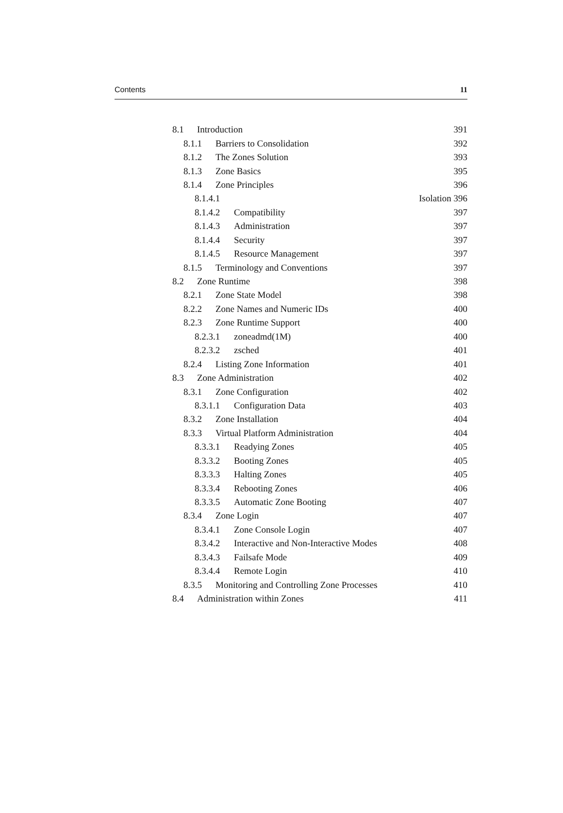Contents 11
8.1 Introduction 391
8.1.1 Barriers to Consolidation 392
8.1.2 The Zones Solution 393
8.1.3 Zone Basics 395
8.1.4 Zone Principles 396
8.1.4.1 Isolation 396
8.1.4.2 Compatibility 397
8.1.4.3 Administration 397
8.1.4.4 Security 397
8.1.4.5 Resource Management 397
8.1.5 Terminology and Conventions 397
8.2 Zone Runtime 398
8.2.1 Zone State Model 398
8.2.2 Zone Names and Numeric IDs 400
8.2.3 Zone Runtime Support 400
8.2.3.1 zoneadmd(1M) 400
8.2.3.2 zsched 401
8.2.4 Listing Zone Information 401
8.3 Zone Administration 402
8.3.1 Zone Configuration 402
8.3.1.1 Configuration Data 403
8.3.2 Zone Installation 404
8.3.3 Virtual Platform Administration 404
8.3.3.1 Readying Zones 405
8.3.3.2 Booting Zones 405
8.3.3.3 Halting Zones 405
8.3.3.4 Rebooting Zones 406
8.3.3.5 Automatic Zone Booting 407
8.3.4 Zone Login 407
8.3.4.1 Zone Console Login 407
8.3.4.2 Interactive and Non-Interactive Modes 408
8.3.4.3 Failsafe Mode 409
8.3.4.4 Remote Login 410
8.3.5 Monitoring and Controlling Zone Processes 410
8.4 Administration within Zones 411